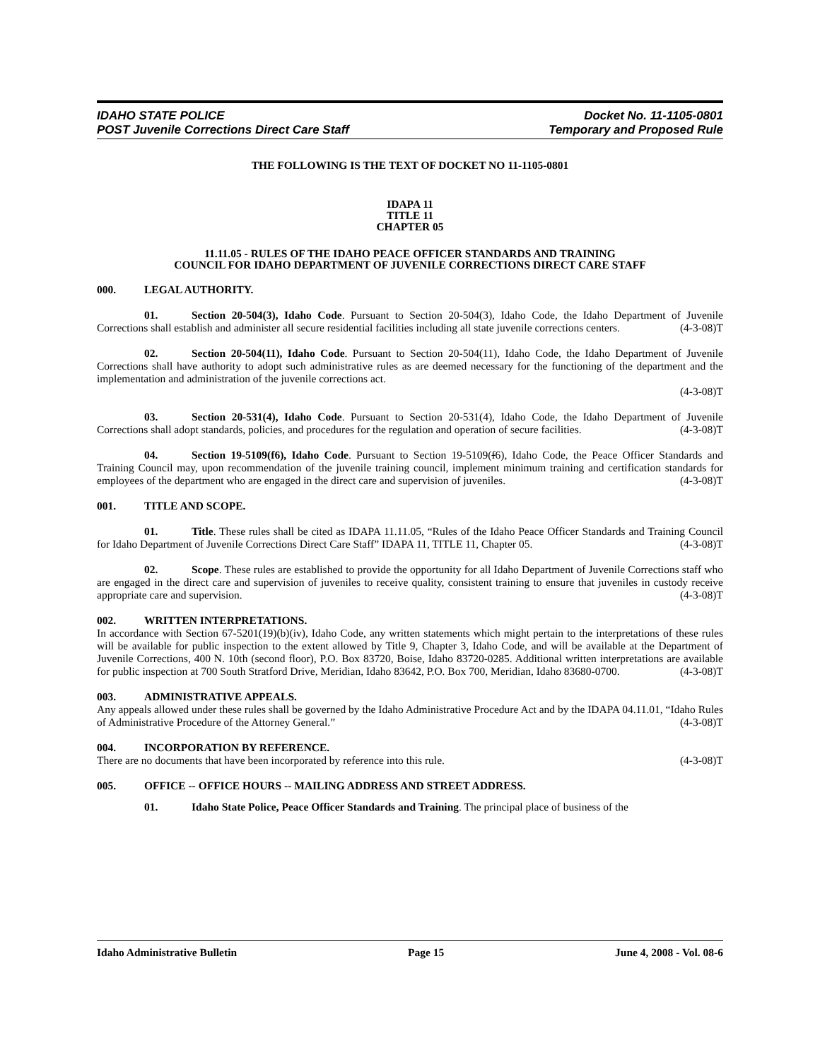IDAHO STATE POLICE
POST Juvenile Corrections Direct Care Staff
Docket No. 11-1105-0801
Temporary and Proposed Rule
THE FOLLOWING IS THE TEXT OF DOCKET NO 11-1105-0801
IDAPA 11
TITLE 11
CHAPTER 05
11.11.05 - RULES OF THE IDAHO PEACE OFFICER STANDARDS AND TRAINING
COUNCIL FOR IDAHO DEPARTMENT OF JUVENILE CORRECTIONS DIRECT CARE STAFF
000. LEGAL AUTHORITY.
01. Section 20-504(3), Idaho Code. Pursuant to Section 20-504(3), Idaho Code, the Idaho Department of Juvenile Corrections shall establish and administer all secure residential facilities including all state juvenile corrections centers. (4-3-08)T
02. Section 20-504(11), Idaho Code. Pursuant to Section 20-504(11), Idaho Code, the Idaho Department of Juvenile Corrections shall have authority to adopt such administrative rules as are deemed necessary for the functioning of the department and the implementation and administration of the juvenile corrections act.
(4-3-08)T
03. Section 20-531(4), Idaho Code. Pursuant to Section 20-531(4), Idaho Code, the Idaho Department of Juvenile Corrections shall adopt standards, policies, and procedures for the regulation and operation of secure facilities. (4-3-08)T
04. Section 19-5109(f6), Idaho Code. Pursuant to Section 19-5109(f6), Idaho Code, the Peace Officer Standards and Training Council may, upon recommendation of the juvenile training council, implement minimum training and certification standards for employees of the department who are engaged in the direct care and supervision of juveniles. (4-3-08)T
001. TITLE AND SCOPE.
01. Title. These rules shall be cited as IDAPA 11.11.05, “Rules of the Idaho Peace Officer Standards and Training Council for Idaho Department of Juvenile Corrections Direct Care Staff” IDAPA 11, TITLE 11, Chapter 05. (4-3-08)T
02. Scope. These rules are established to provide the opportunity for all Idaho Department of Juvenile Corrections staff who are engaged in the direct care and supervision of juveniles to receive quality, consistent training to ensure that juveniles in custody receive appropriate care and supervision. (4-3-08)T
002. WRITTEN INTERPRETATIONS.
In accordance with Section 67-5201(19)(b)(iv), Idaho Code, any written statements which might pertain to the interpretations of these rules will be available for public inspection to the extent allowed by Title 9, Chapter 3, Idaho Code, and will be available at the Department of Juvenile Corrections, 400 N. 10th (second floor), P.O. Box 83720, Boise, Idaho 83720-0285. Additional written interpretations are available for public inspection at 700 South Stratford Drive, Meridian, Idaho 83642, P.O. Box 700, Meridian, Idaho 83680-0700. (4-3-08)T
003. ADMINISTRATIVE APPEALS.
Any appeals allowed under these rules shall be governed by the Idaho Administrative Procedure Act and by the IDAPA 04.11.01, “Idaho Rules of Administrative Procedure of the Attorney General.” (4-3-08)T
004. INCORPORATION BY REFERENCE.
There are no documents that have been incorporated by reference into this rule. (4-3-08)T
005. OFFICE -- OFFICE HOURS -- MAILING ADDRESS AND STREET ADDRESS.
01. Idaho State Police, Peace Officer Standards and Training. The principal place of business of the
Idaho Administrative Bulletin Page 15 June 4, 2008 - Vol. 08-6